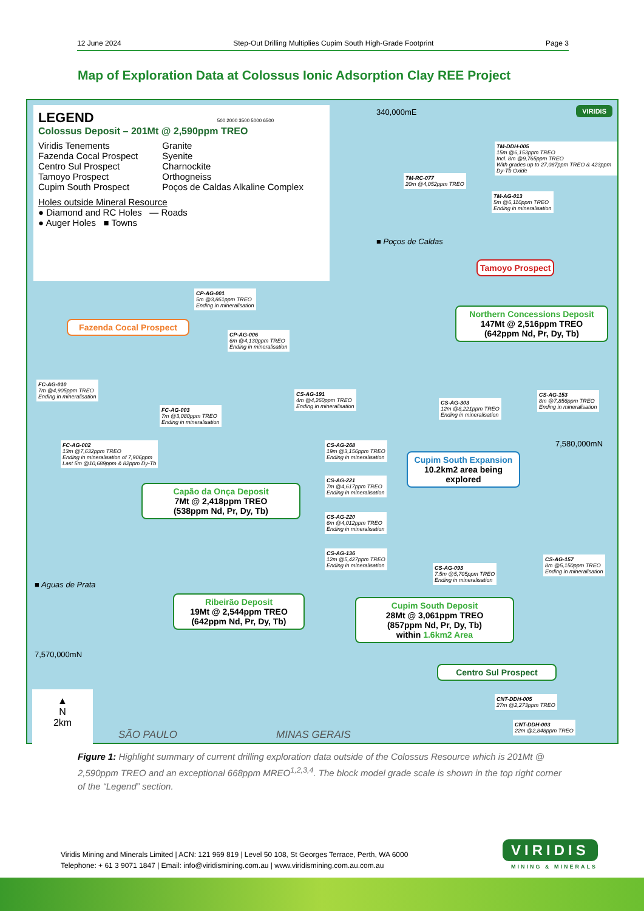12 June 2024 Step-Out Drilling Multiplies Cupim South High-Grade Footprint Page 3
Map of Exploration Data at Colossus Ionic Adsorption Clay REE Project
LEGEND 500 2000 3500 5000 6500
Colossus Deposit – 201Mt @ 2,590ppm TREO
Viridis Tenements
Fazenda Cocal Prospect
Centro Sul Prospect
Tamoyo Prospect
Cupim South Prospect
Granite
Syenite
Charnockite
Orthogneiss
Poços de Caldas Alkaline Complex
Holes outside Mineral Resource
● Diamond and RC Holes — Roads
● Auger Holes ■ Towns
340,000mE VIRIDIS
TM-DDH-005
15m @6,153ppm TREO
Incl. 8m @9,765ppm TREO
With grades up to 27,087ppm TREO & 423ppm Dy-Tb Oxide
TM-RC-077
20m @4,052ppm TREO
TM-AG-013
5m @6,110ppm TREO
Ending in mineralisation
■ Poços de Caldas
Tamoyo Prospect
CP-AG-001
5m @3,861ppm TREO
Ending in mineralisation
CP-AG-006
6m @4,130ppm TREO
Ending in mineralisation
Fazenda Cocal Prospect
Northern Concessions Deposit
147Mt @ 2,516ppm TREO
(642ppm Nd, Pr, Dy, Tb)
FC-AG-010
7m @4,905ppm TREO
Ending in mineralisation
CS-AG-191
4m @4,260ppm TREO
Ending in mineralisation
CS-AG-303
12m @8,221ppm TREO
Ending in mineralisation
CS-AG-153
8m @7,856ppm TREO
Ending in mineralisation
FC-AG-003
7m @3,080ppm TREO
Ending in mineralisation
FC-AG-002
13m @7,632ppm TREO
Ending in mineralisation of 7,906ppm
Last 5m @10,689ppm & 82ppm Dy-Tb
CS-AG-268
19m @3,156ppm TREO
Ending in mineralisation
7,580,000mN
Cupim South Expansion
10.2km2 area being explored
CS-AG-221
7m @4,617ppm TREO
Ending in mineralisation
Capão da Onça Deposit
7Mt @ 2,418ppm TREO
(538ppm Nd, Pr, Dy, Tb)
CS-AG-220
6m @4,012ppm TREO
Ending in mineralisation
CS-AG-136
12m @5,427ppm TREO
Ending in mineralisation
CS-AG-093
7.5m @5,705ppm TREO
Ending in mineralisation
CS-AG-157
8m @5,150ppm TREO
Ending in mineralisation
■ Aguas de Prata
Ribeirão Deposit
19Mt @ 2,544ppm TREO
(642ppm Nd, Pr, Dy, Tb)
Cupim South Deposit
28Mt @ 3,061ppm TREO
(857ppm Nd, Pr, Dy, Tb)
within 1.6km2 Area
7,570,000mN
Centro Sul Prospect
CNT-DDH-005
27m @2,273ppm TREO
CNT-DDH-003
22m @2,848ppm TREO
▲
N
2km
SÃO PAULO MINAS GERAIS
Figure 1: Highlight summary of current drilling exploration data outside of the Colossus Resource which is 201Mt @ 2,590ppm TREO and an exceptional 668ppm MREO<sup>1,2,3,4</sup>. The block model grade scale is shown in the top right corner of the “Legend” section.
Viridis Mining and Minerals Limited | ACN: 121 969 819 | Level 50 108, St Georges Terrace, Perth, WA 6000
Telephone: + 61 3 9071 1847 | Email: info@viridismining.com.au | www.viridismining.com.au.com.au
VIRIDIS
MINING & MINERALS